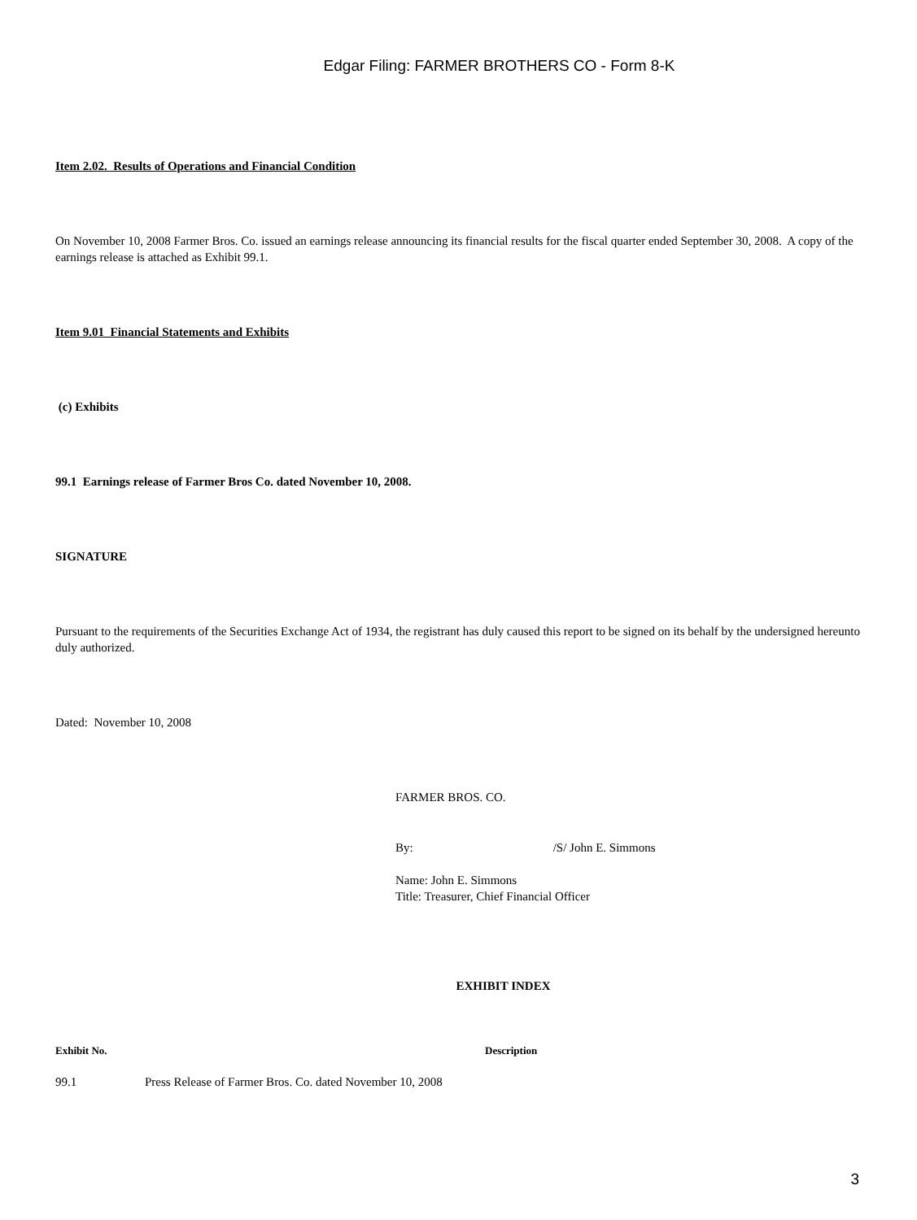Edgar Filing: FARMER BROTHERS CO - Form 8-K
Item 2.02. Results of Operations and Financial Condition
On November 10, 2008 Farmer Bros. Co. issued an earnings release announcing its financial results for the fiscal quarter ended September 30, 2008. A copy of the earnings release is attached as Exhibit 99.1.
Item 9.01 Financial Statements and Exhibits
(c) Exhibits
99.1 Earnings release of Farmer Bros Co. dated November 10, 2008.
SIGNATURE
Pursuant to the requirements of the Securities Exchange Act of 1934, the registrant has duly caused this report to be signed on its behalf by the undersigned hereunto duly authorized.
Dated: November 10, 2008
FARMER BROS. CO.
By: /S/ John E. Simmons
Name: John E. Simmons
Title: Treasurer, Chief Financial Officer
EXHIBIT INDEX
| Exhibit No. | Description |
| --- | --- |
| 99.1 | Press Release of Farmer Bros. Co. dated November 10, 2008 |
3